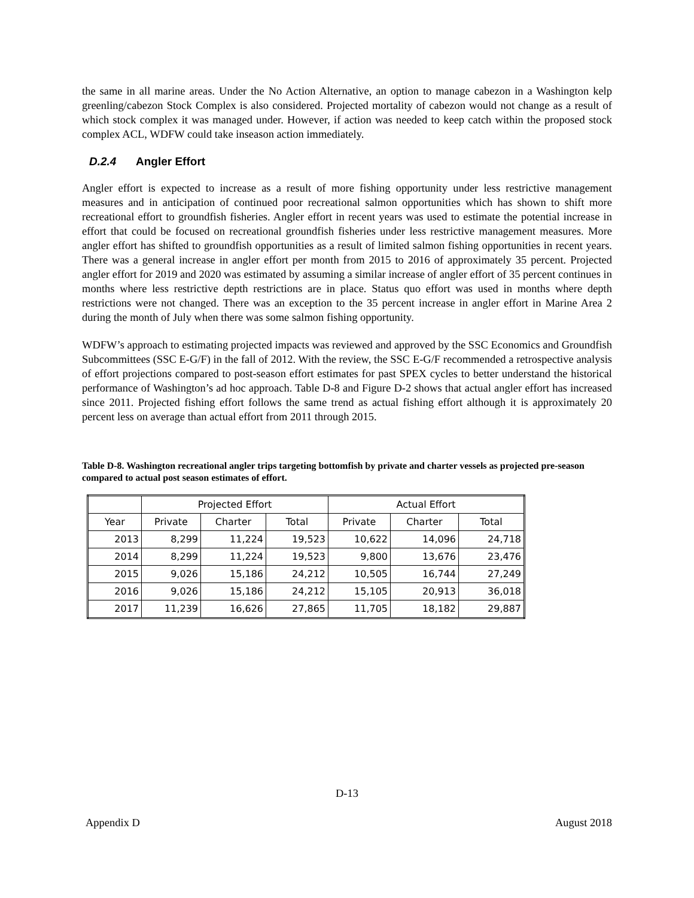the same in all marine areas. Under the No Action Alternative, an option to manage cabezon in a Washington kelp greenling/cabezon Stock Complex is also considered. Projected mortality of cabezon would not change as a result of which stock complex it was managed under. However, if action was needed to keep catch within the proposed stock complex ACL, WDFW could take inseason action immediately.
D.2.4 Angler Effort
Angler effort is expected to increase as a result of more fishing opportunity under less restrictive management measures and in anticipation of continued poor recreational salmon opportunities which has shown to shift more recreational effort to groundfish fisheries. Angler effort in recent years was used to estimate the potential increase in effort that could be focused on recreational groundfish fisheries under less restrictive management measures. More angler effort has shifted to groundfish opportunities as a result of limited salmon fishing opportunities in recent years. There was a general increase in angler effort per month from 2015 to 2016 of approximately 35 percent. Projected angler effort for 2019 and 2020 was estimated by assuming a similar increase of angler effort of 35 percent continues in months where less restrictive depth restrictions are in place. Status quo effort was used in months where depth restrictions were not changed. There was an exception to the 35 percent increase in angler effort in Marine Area 2 during the month of July when there was some salmon fishing opportunity.
WDFW’s approach to estimating projected impacts was reviewed and approved by the SSC Economics and Groundfish Subcommittees (SSC E-G/F) in the fall of 2012. With the review, the SSC E-G/F recommended a retrospective analysis of effort projections compared to post-season effort estimates for past SPEX cycles to better understand the historical performance of Washington’s ad hoc approach. Table D-8 and Figure D-2 shows that actual angler effort has increased since 2011. Projected fishing effort follows the same trend as actual fishing effort although it is approximately 20 percent less on average than actual effort from 2011 through 2015.
Table D-8. Washington recreational angler trips targeting bottomfish by private and charter vessels as projected pre-season compared to actual post season estimates of effort.
| | Projected Effort | | | Actual Effort | | |
| --- | --- | --- | --- | --- | --- | --- |
| Year | Private | Charter | Total | Private | Charter | Total |
| 2013 | 8,299 | 11,224 | 19,523 | 10,622 | 14,096 | 24,718 |
| 2014 | 8,299 | 11,224 | 19,523 | 9,800 | 13,676 | 23,476 |
| 2015 | 9,026 | 15,186 | 24,212 | 10,505 | 16,744 | 27,249 |
| 2016 | 9,026 | 15,186 | 24,212 | 15,105 | 20,913 | 36,018 |
| 2017 | 11,239 | 16,626 | 27,865 | 11,705 | 18,182 | 29,887 |
D-13
Appendix D August 2018